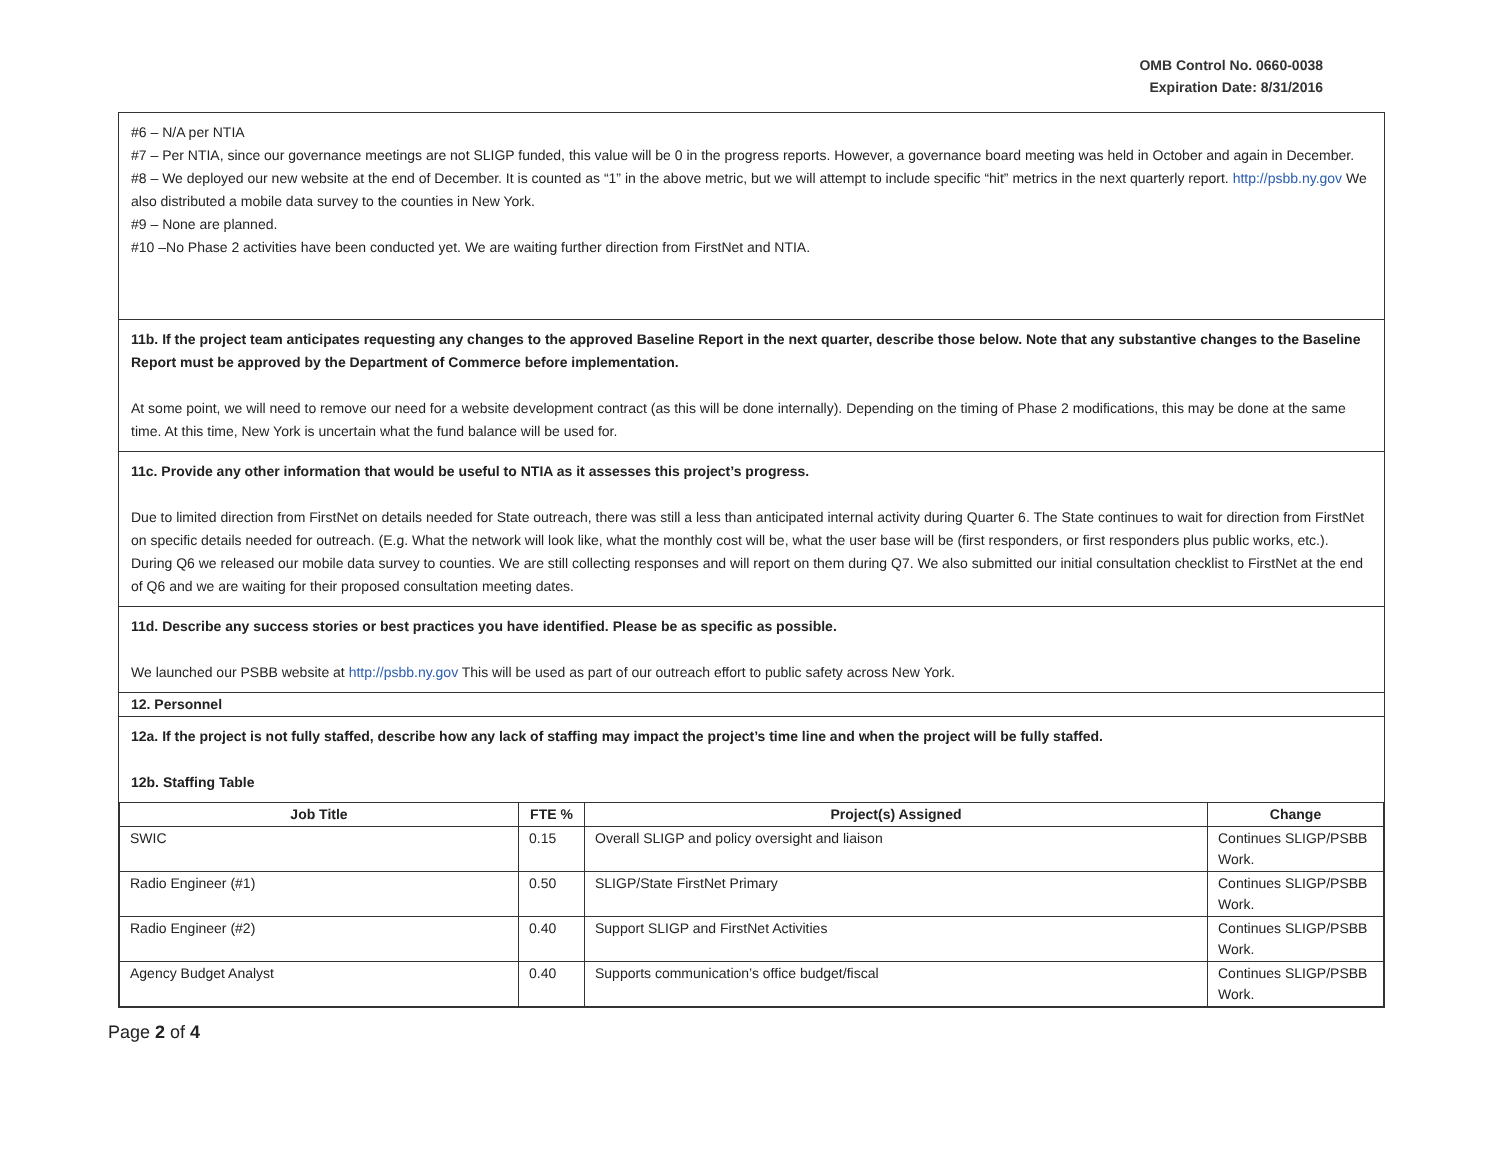OMB Control No. 0660-0038
Expiration Date: 8/31/2016
#6 – N/A per NTIA
#7 – Per NTIA, since our governance meetings are not SLIGP funded, this value will be 0 in the progress reports. However, a governance board meeting was held in October and again in December.
#8 – We deployed our new website at the end of December. It is counted as “1” in the above metric, but we will attempt to include specific “hit” metrics in the next quarterly report. http://psbb.ny.gov We also distributed a mobile data survey to the counties in New York.
#9 – None are planned.
#10 –No Phase 2 activities have been conducted yet. We are waiting further direction from FirstNet and NTIA.
11b. If the project team anticipates requesting any changes to the approved Baseline Report in the next quarter, describe those below. Note that any substantive changes to the Baseline Report must be approved by the Department of Commerce before implementation.
At some point, we will need to remove our need for a website development contract (as this will be done internally). Depending on the timing of Phase 2 modifications, this may be done at the same time. At this time, New York is uncertain what the fund balance will be used for.
11c. Provide any other information that would be useful to NTIA as it assesses this project’s progress.
Due to limited direction from FirstNet on details needed for State outreach, there was still a less than anticipated internal activity during Quarter 6. The State continues to wait for direction from FirstNet on specific details needed for outreach. (E.g. What the network will look like, what the monthly cost will be, what the user base will be (first responders, or first responders plus public works, etc.). During Q6 we released our mobile data survey to counties. We are still collecting responses and will report on them during Q7. We also submitted our initial consultation checklist to FirstNet at the end of Q6 and we are waiting for their proposed consultation meeting dates.
11d. Describe any success stories or best practices you have identified. Please be as specific as possible.
We launched our PSBB website at http://psbb.ny.gov This will be used as part of our outreach effort to public safety across New York.
12. Personnel
12a. If the project is not fully staffed, describe how any lack of staffing may impact the project’s time line and when the project will be fully staffed.
12b. Staffing Table
| Job Title | FTE % | Project(s) Assigned | Change |
| --- | --- | --- | --- |
| SWIC | 0.15 | Overall SLIGP and policy oversight and liaison | Continues SLIGP/PSBB Work. |
| Radio Engineer (#1) | 0.50 | SLIGP/State FirstNet Primary | Continues SLIGP/PSBB Work. |
| Radio Engineer (#2) | 0.40 | Support SLIGP and FirstNet Activities | Continues SLIGP/PSBB Work. |
| Agency Budget Analyst | 0.40 | Supports communication’s office budget/fiscal | Continues SLIGP/PSBB Work. |
Page 2 of 4